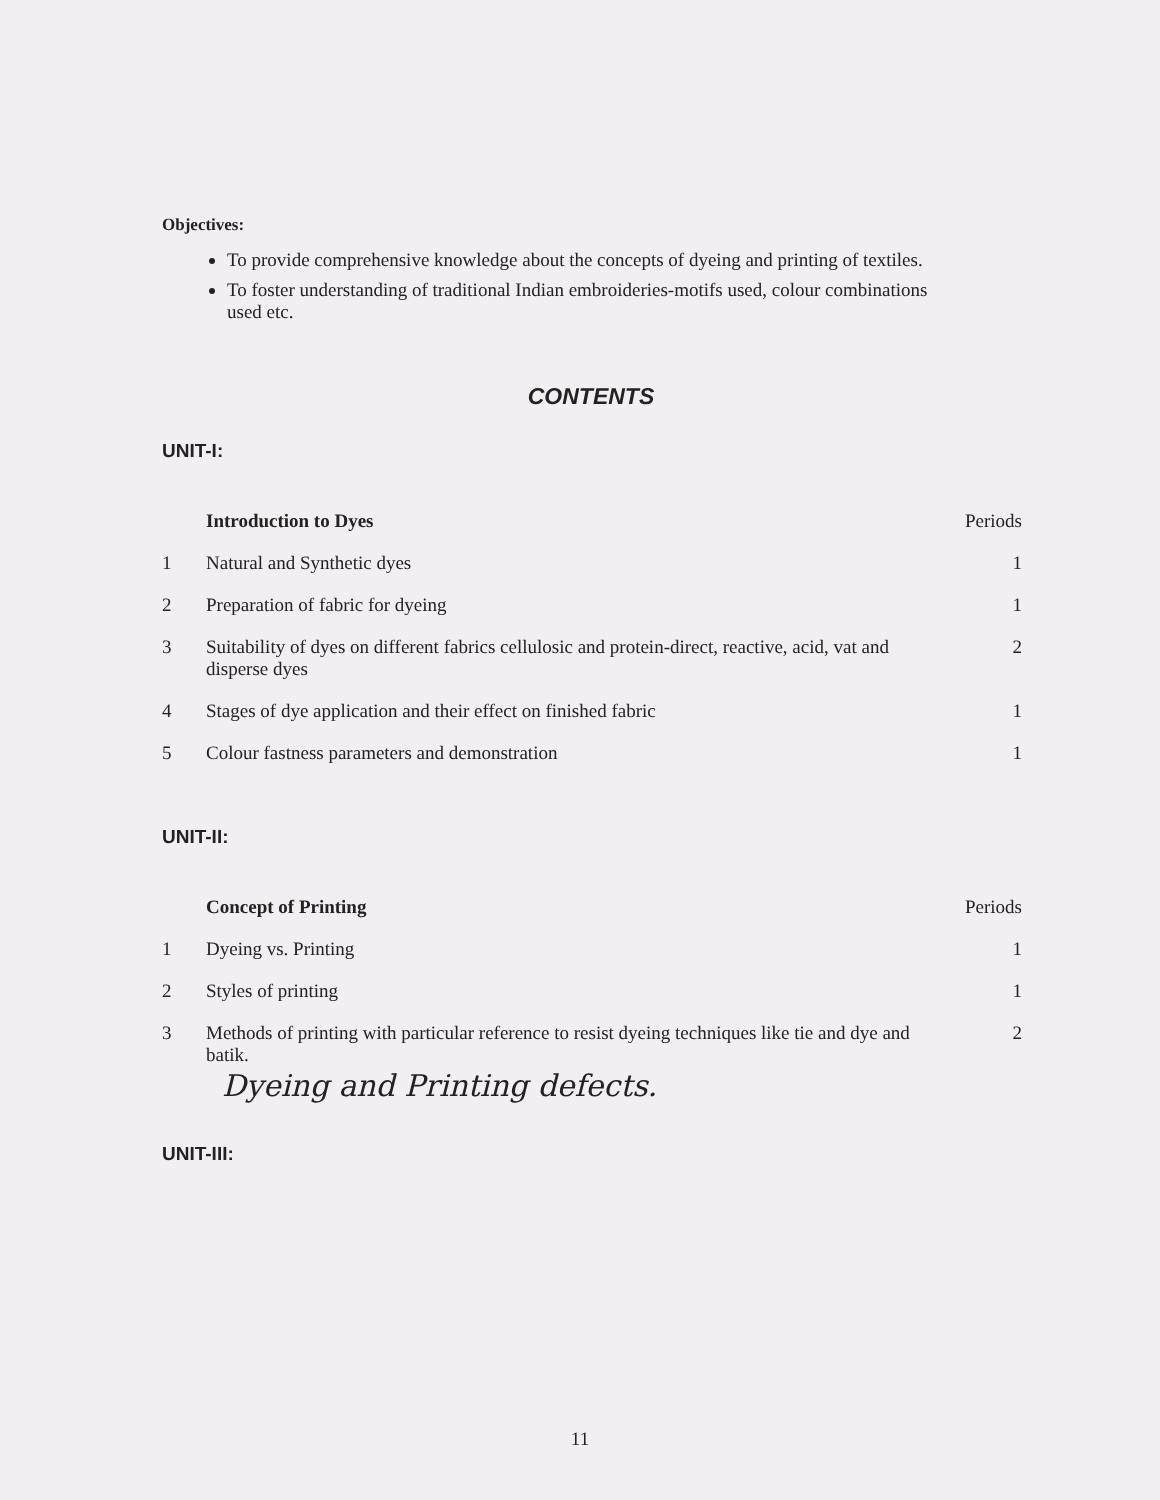Objectives:
To provide comprehensive knowledge about the concepts of dyeing and printing of textiles.
To foster understanding of traditional Indian embroideries-motifs used, colour combinations used etc.
CONTENTS
UNIT-I:
| | Introduction to Dyes | Periods |
| --- | --- | --- |
| 1 | Natural and Synthetic dyes | 1 |
| 2 | Preparation of fabric for dyeing | 1 |
| 3 | Suitability of dyes on different fabrics cellulosic and protein-direct, reactive, acid, vat and disperse dyes | 2 |
| 4 | Stages of dye application and their effect on finished fabric | 1 |
| 5 | Colour fastness parameters and demonstration | 1 |
UNIT-II:
| | Concept of Printing | Periods |
| --- | --- | --- |
| 1 | Dyeing vs. Printing | 1 |
| 2 | Styles of printing | 1 |
| 3 | Methods of printing with particular reference to resist dyeing techniques like tie and dye and batik. | 2 |
Dyeing and Printing defects.
UNIT-III:
11